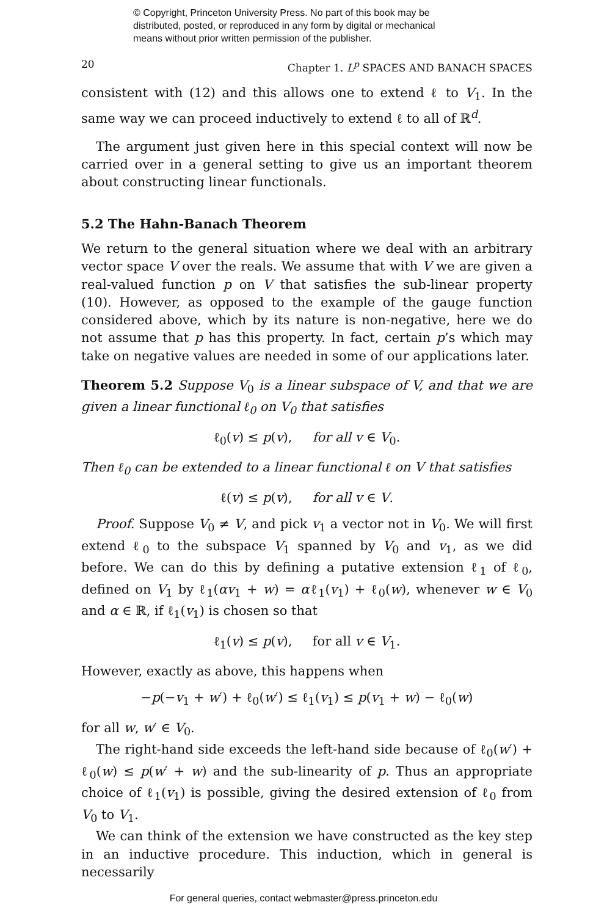© Copyright, Princeton University Press. No part of this book may be
distributed, posted, or reproduced in any form by digital or mechanical
means without prior written permission of the publisher.
20 Chapter 1. L<sup>p</sup> SPACES AND BANACH SPACES
consistent with (12) and this allows one to extend ℓ to V<sub>1</sub>. In the same way we can proceed inductively to extend ℓ to all of ℝ<sup>d</sup>.
The argument just given here in this special context will now be carried over in a general setting to give us an important theorem about constructing linear functionals.
5.2 The Hahn-Banach Theorem
We return to the general situation where we deal with an arbitrary vector space V over the reals. We assume that with V we are given a real-valued function p on V that satisfies the sub-linear property (10). However, as opposed to the example of the gauge function considered above, which by its nature is non-negative, here we do not assume that p has this property. In fact, certain p’s which may take on negative values are needed in some of our applications later.
Theorem 5.2 Suppose V<sub>0</sub> is a linear subspace of V, and that we are given a linear functional ℓ<sub>0</sub> on V<sub>0</sub> that satisfies
ℓ<sub>0</sub>(v) ≤ p(v), for all v ∈ V<sub>0</sub>.
Then ℓ<sub>0</sub> can be extended to a linear functional ℓ on V that satisfies
ℓ(v) ≤ p(v), for all v ∈ V.
Proof. Suppose V<sub>0</sub> ≠ V, and pick v<sub>1</sub> a vector not in V<sub>0</sub>. We will first extend ℓ<sub>0</sub> to the subspace V<sub>1</sub> spanned by V<sub>0</sub> and v<sub>1</sub>, as we did before. We can do this by defining a putative extension ℓ<sub>1</sub> of ℓ<sub>0</sub>, defined on V<sub>1</sub> by ℓ<sub>1</sub>(αv<sub>1</sub> + w) = αℓ<sub>1</sub>(v<sub>1</sub>) + ℓ<sub>0</sub>(w), whenever w ∈ V<sub>0</sub> and α ∈ ℝ, if ℓ<sub>1</sub>(v<sub>1</sub>) is chosen so that
ℓ<sub>1</sub>(v) ≤ p(v), for all v ∈ V<sub>1</sub>.
However, exactly as above, this happens when
−p(−v<sub>1</sub> + w′) + ℓ<sub>0</sub>(w′) ≤ ℓ<sub>1</sub>(v<sub>1</sub>) ≤ p(v<sub>1</sub> + w) − ℓ<sub>0</sub>(w)
for all w, w′ ∈ V<sub>0</sub>.
The right-hand side exceeds the left-hand side because of ℓ<sub>0</sub>(w′) + ℓ<sub>0</sub>(w) ≤ p(w′ + w) and the sub-linearity of p. Thus an appropriate choice of ℓ<sub>1</sub>(v<sub>1</sub>) is possible, giving the desired extension of ℓ<sub>0</sub> from V<sub>0</sub> to V<sub>1</sub>.
We can think of the extension we have constructed as the key step in an inductive procedure. This induction, which in general is necessarily
For general queries, contact webmaster@press.princeton.edu